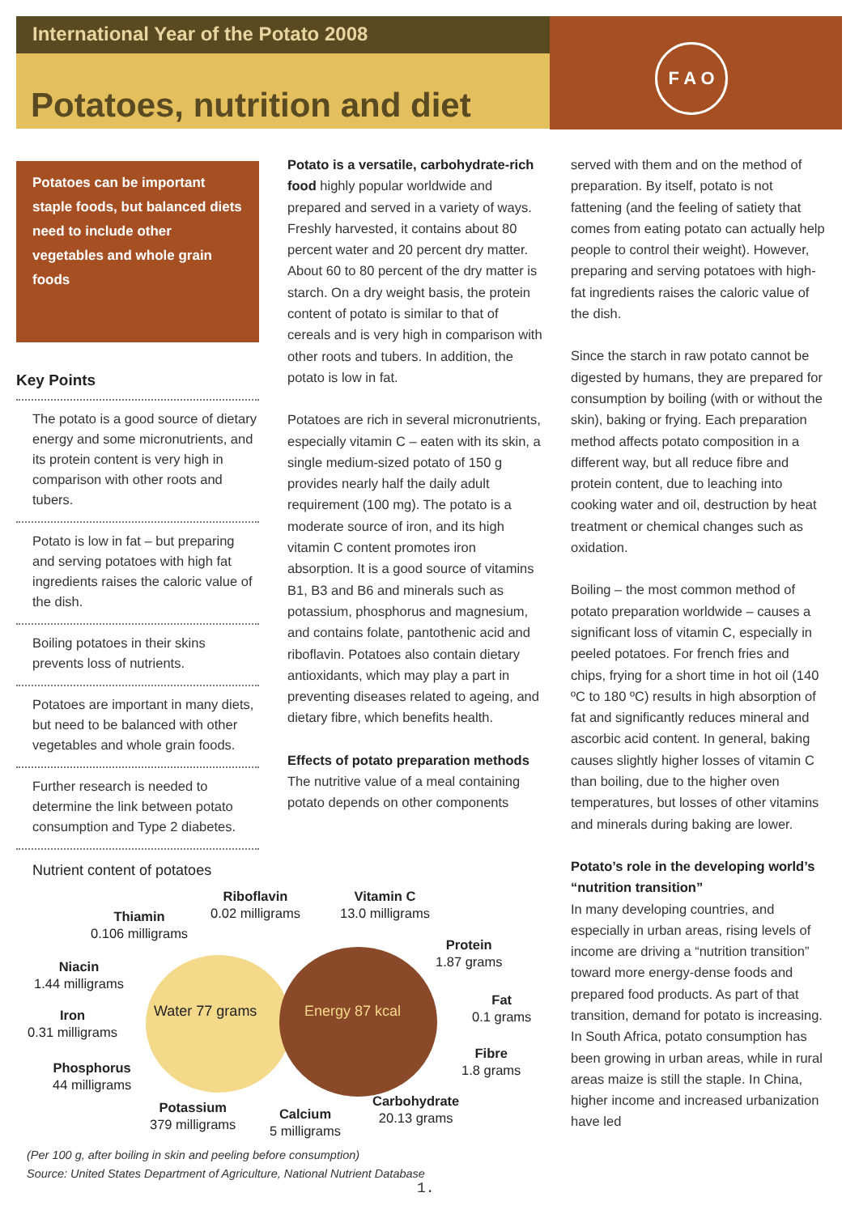International Year of the Potato 2008
Potatoes, nutrition and diet
F A O
Potatoes can be important staple foods, but balanced diets need to include other vegetables and whole grain foods
Key Points
The potato is a good source of dietary energy and some micronutrients, and its protein content is very high in comparison with other roots and tubers.
Potato is low in fat – but preparing and serving potatoes with high fat ingredients raises the caloric value of the dish.
Boiling potatoes in their skins prevents loss of nutrients.
Potatoes are important in many diets, but need to be balanced with other vegetables and whole grain foods.
Further research is needed to determine the link between potato consumption and Type 2 diabetes.
Potato is a versatile, carbohydrate-rich food highly popular worldwide and prepared and served in a variety of ways. Freshly harvested, it contains about 80 percent water and 20 percent dry matter. About 60 to 80 percent of the dry matter is starch. On a dry weight basis, the protein content of potato is similar to that of cereals and is very high in comparison with other roots and tubers. In addition, the potato is low in fat.
Potatoes are rich in several micronutrients, especially vitamin C – eaten with its skin, a single medium-sized potato of 150 g provides nearly half the daily adult requirement (100 mg). The potato is a moderate source of iron, and its high vitamin C content promotes iron absorption. It is a good source of vitamins B1, B3 and B6 and minerals such as potassium, phosphorus and magnesium, and contains folate, pantothenic acid and riboflavin. Potatoes also contain dietary antioxidants, which may play a part in preventing diseases related to ageing, and dietary fibre, which benefits health.
Effects of potato preparation methods
The nutritive value of a meal containing potato depends on other components
served with them and on the method of preparation. By itself, potato is not fattening (and the feeling of satiety that comes from eating potato can actually help people to control their weight). However, preparing and serving potatoes with high-fat ingredients raises the caloric value of the dish.
Since the starch in raw potato cannot be digested by humans, they are prepared for consumption by boiling (with or without the skin), baking or frying. Each preparation method affects potato composition in a different way, but all reduce fibre and protein content, due to leaching into cooking water and oil, destruction by heat treatment or chemical changes such as oxidation.
Boiling – the most common method of potato preparation worldwide – causes a significant loss of vitamin C, especially in peeled potatoes. For french fries and chips, frying for a short time in hot oil (140 ºC to 180 ºC) results in high absorption of fat and significantly reduces mineral and ascorbic acid content. In general, baking causes slightly higher losses of vitamin C than boiling, due to the higher oven temperatures, but losses of other vitamins and minerals during baking are lower.
Potato’s role in the developing world’s “nutrition transition”
In many developing countries, and especially in urban areas, rising levels of income are driving a “nutrition transition” toward more energy-dense foods and prepared food products. As part of that transition, demand for potato is increasing. In South Africa, potato consumption has been growing in urban areas, while in rural areas maize is still the staple. In China, higher income and increased urbanization have led
Nutrient content of potatoes
Riboflavin
0.02 milligrams
Vitamin C
13.0 milligrams Thiamin
0.106 milligrams
Protein
1.87 grams Niacin
1.44 milligrams
Water 77 grams Energy 87 kcal
Fat
0.1 grams Iron
0.31 milligrams
Fibre
1.8 grams Phosphorus
44 milligrams
Potassium
379 milligrams
Calcium
5 milligrams
Carbohydrate
20.13 grams
(Per 100 g, after boiling in skin and peeling before consumption)
Source: United States Department of Agriculture, National Nutrient Database
1.